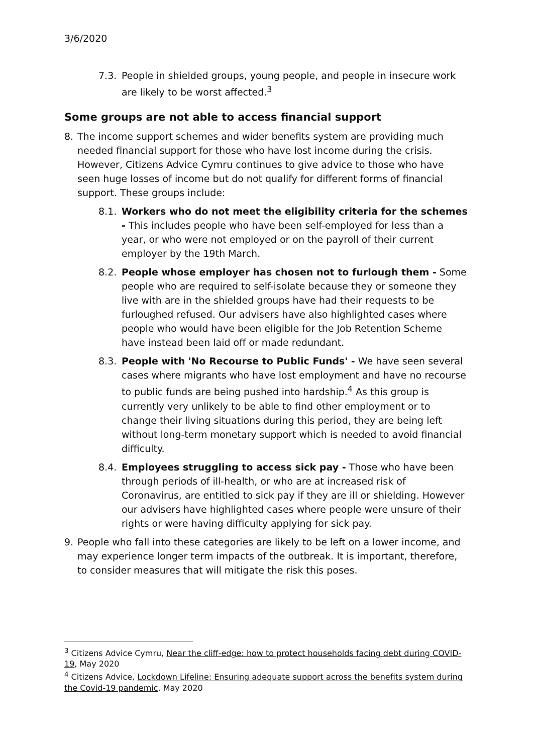3/6/2020
7.3. People in shielded groups, young people, and people in insecure work are likely to be worst affected.<sup>3</sup>
Some groups are not able to access financial support
8. The income support schemes and wider benefits system are providing much needed financial support for those who have lost income during the crisis. However, Citizens Advice Cymru continues to give advice to those who have seen huge losses of income but do not qualify for different forms of financial support. These groups include:
8.1. Workers who do not meet the eligibility criteria for the schemes - This includes people who have been self-employed for less than a year, or who were not employed or on the payroll of their current employer by the 19th March.
8.2. People whose employer has chosen not to furlough them - Some people who are required to self-isolate because they or someone they live with are in the shielded groups have had their requests to be furloughed refused. Our advisers have also highlighted cases where people who would have been eligible for the Job Retention Scheme have instead been laid off or made redundant.
8.3. People with 'No Recourse to Public Funds' - We have seen several cases where migrants who have lost employment and have no recourse to public funds are being pushed into hardship.<sup>4</sup> As this group is currently very unlikely to be able to find other employment or to change their living situations during this period, they are being left without long-term monetary support which is needed to avoid financial difficulty.
8.4. Employees struggling to access sick pay - Those who have been through periods of ill-health, or who are at increased risk of Coronavirus, are entitled to sick pay if they are ill or shielding. However our advisers have highlighted cases where people were unsure of their rights or were having difficulty applying for sick pay.
9. People who fall into these categories are likely to be left on a lower income, and may experience longer term impacts of the outbreak. It is important, therefore, to consider measures that will mitigate the risk this poses.
<sup>3</sup> Citizens Advice Cymru, Near the cliff-edge: how to protect households facing debt during COVID-19, May 2020
<sup>4</sup> Citizens Advice, Lockdown Lifeline: Ensuring adequate support across the benefits system during the Covid-19 pandemic, May 2020